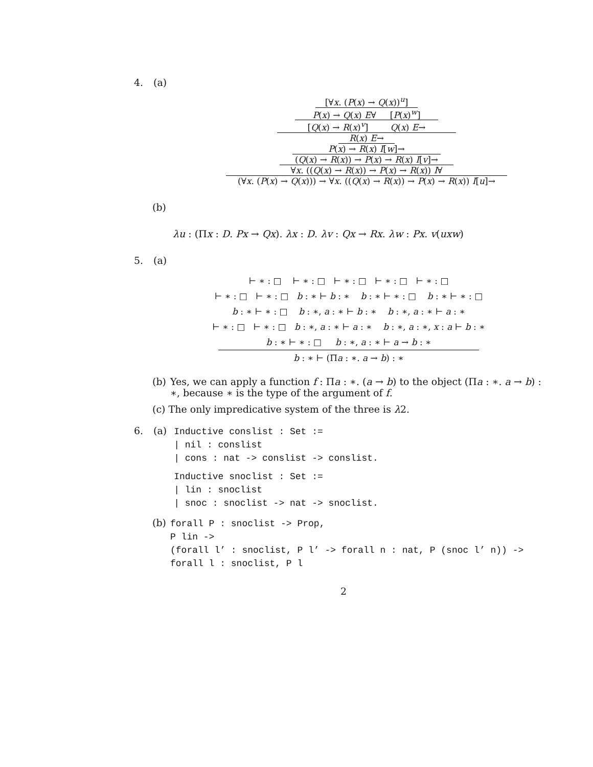4. (a)
[∀x. (P(x) → Q(x))<sup>u</sup>]
P(x) → Q(x) E∀ [P(x)<sup>w</sup>]
[Q(x) → R(x)<sup>v</sup>] Q(x) E→
R(x) E→
P(x) → R(x) I[w]→
(Q(x) → R(x)) → P(x) → R(x) I[v]→
∀x. ((Q(x) → R(x)) → P(x) → R(x)) I∀
(∀x. (P(x) → Q(x))) → ∀x. ((Q(x) → R(x)) → P(x) → R(x)) I[u]→
(b)
λu : (Πx : D. Px → Qx). λx : D. λv : Qx → Rx. λw : Px. v(uxw)
5. (a)
⊢ ∗ : □ ⊢ ∗ : □ ⊢ ∗ : □ ⊢ ∗ : □ ⊢ ∗ : □
⊢ ∗ : □ ⊢ ∗ : □ b : ∗ ⊢ b : ∗ b : ∗ ⊢ ∗ : □ b : ∗ ⊢ ∗ : □
b : ∗ ⊢ ∗ : □ b : ∗, a : ∗ ⊢ b : ∗ b : ∗, a : ∗ ⊢ a : ∗
⊢ ∗ : □ ⊢ ∗ : □ b : ∗, a : ∗ ⊢ a : ∗ b : ∗, a : ∗, x : a ⊢ b : ∗
b : ∗ ⊢ ∗ : □ b : ∗, a : ∗ ⊢ a → b : ∗
b : ∗ ⊢ (Πa : ∗. a → b) : ∗
(b) Yes, we can apply a function f : Πa : ∗. (a → b) to the object (Πa : ∗. a → b) : ∗, because ∗ is the type of the argument of f.
(c) The only impredicative system of the three is λ2.
6. (a)
Inductive conslist : Set :=
| nil : conslist
| cons : nat -> conslist -> conslist.
Inductive snoclist : Set :=
| lin : snoclist
| snoc : snoclist -> nat -> snoclist.
(b)
forall P : snoclist -> Prop,
P lin ->
(forall l’ : snoclist, P l’ -> forall n : nat, P (snoc l’ n)) ->
forall l : snoclist, P l
2